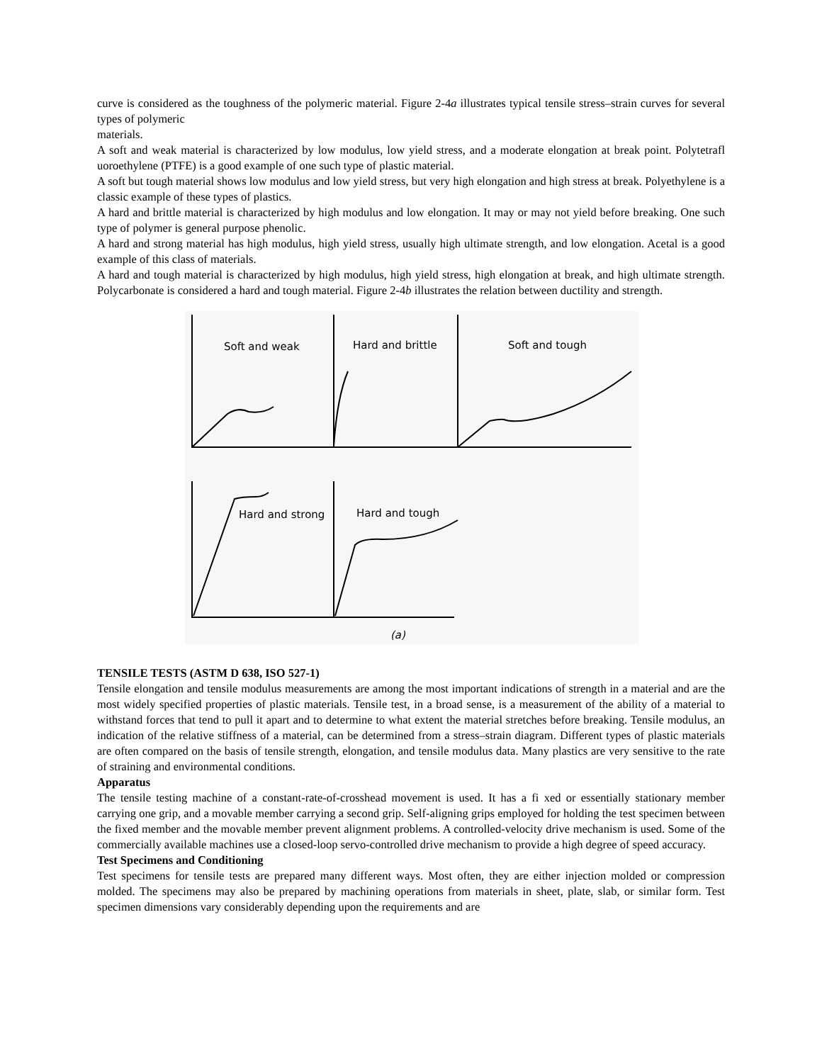curve is considered as the toughness of the polymeric material. Figure 2-4a illustrates typical tensile stress–strain curves for several types of polymeric
materials.
A soft and weak material is characterized by low modulus, low yield stress, and a moderate elongation at break point. Polytetrafl uoroethylene (PTFE) is a good example of one such type of plastic material.
A soft but tough material shows low modulus and low yield stress, but very high elongation and high stress at break. Polyethylene is a classic example of these types of plastics.
A hard and brittle material is characterized by high modulus and low elongation. It may or may not yield before breaking. One such type of polymer is general purpose phenolic.
A hard and strong material has high modulus, high yield stress, usually high ultimate strength, and low elongation. Acetal is a good example of this class of materials.
A hard and tough material is characterized by high modulus, high yield stress, high elongation at break, and high ultimate strength. Polycarbonate is considered a hard and tough material. Figure 2-4b illustrates the relation between ductility and strength.
Soft and weak
Hard and brittle
Soft and tough
Hard and strong
Hard and tough
(a)
TENSILE TESTS (ASTM D 638, ISO 527-1)
Tensile elongation and tensile modulus measurements are among the most important indications of strength in a material and are the most widely specified properties of plastic materials. Tensile test, in a broad sense, is a measurement of the ability of a material to withstand forces that tend to pull it apart and to determine to what extent the material stretches before breaking. Tensile modulus, an indication of the relative stiffness of a material, can be determined from a stress–strain diagram. Different types of plastic materials are often compared on the basis of tensile strength, elongation, and tensile modulus data. Many plastics are very sensitive to the rate of straining and environmental conditions.
Apparatus
The tensile testing machine of a constant-rate-of-crosshead movement is used. It has a fi xed or essentially stationary member carrying one grip, and a movable member carrying a second grip. Self-aligning grips employed for holding the test specimen between the fixed member and the movable member prevent alignment problems. A controlled-velocity drive mechanism is used. Some of the commercially available machines use a closed-loop servo-controlled drive mechanism to provide a high degree of speed accuracy.
Test Specimens and Conditioning
Test specimens for tensile tests are prepared many different ways. Most often, they are either injection molded or compression molded. The specimens may also be prepared by machining operations from materials in sheet, plate, slab, or similar form. Test specimen dimensions vary considerably depending upon the requirements and are